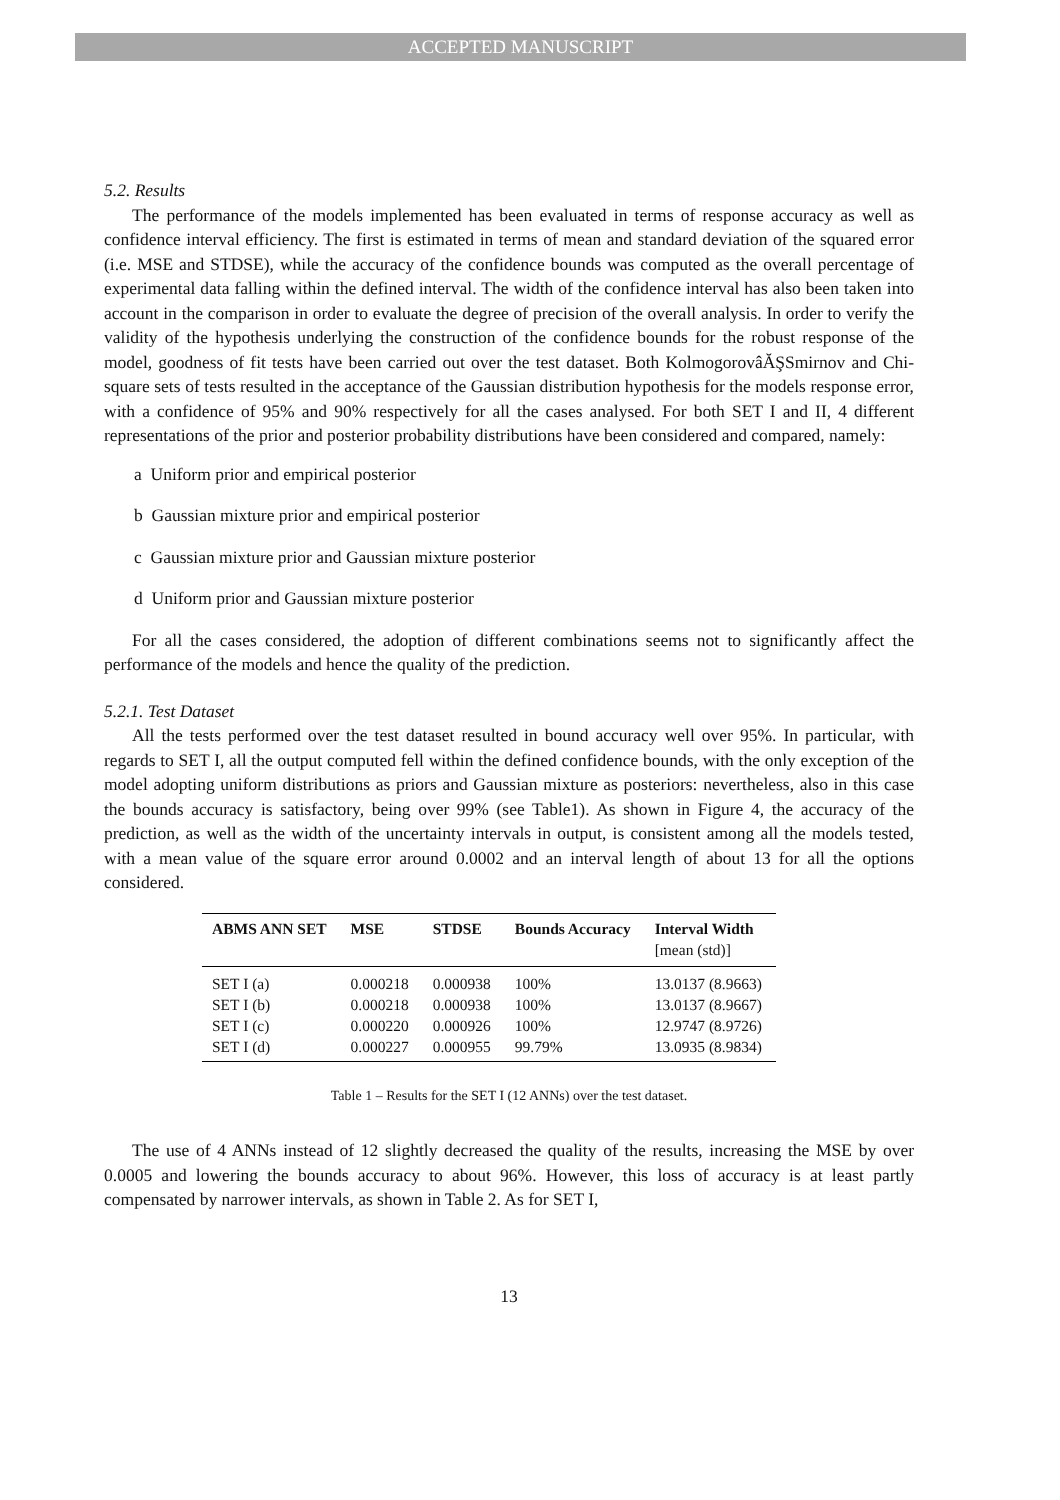ACCEPTED MANUSCRIPT
5.2. Results
The performance of the models implemented has been evaluated in terms of response accuracy as well as confidence interval efficiency. The first is estimated in terms of mean and standard deviation of the squared error (i.e. MSE and STDSE), while the accuracy of the confidence bounds was computed as the overall percentage of experimental data falling within the defined interval. The width of the confidence interval has also been taken into account in the comparison in order to evaluate the degree of precision of the overall analysis. In order to verify the validity of the hypothesis underlying the construction of the confidence bounds for the robust response of the model, goodness of fit tests have been carried out over the test dataset. Both KolmogorovâĂŞSmirnov and Chi-square sets of tests resulted in the acceptance of the Gaussian distribution hypothesis for the models response error, with a confidence of 95% and 90% respectively for all the cases analysed. For both SET I and II, 4 different representations of the prior and posterior probability distributions have been considered and compared, namely:
a Uniform prior and empirical posterior
b Gaussian mixture prior and empirical posterior
c Gaussian mixture prior and Gaussian mixture posterior
d Uniform prior and Gaussian mixture posterior
For all the cases considered, the adoption of different combinations seems not to significantly affect the performance of the models and hence the quality of the prediction.
5.2.1. Test Dataset
All the tests performed over the test dataset resulted in bound accuracy well over 95%. In particular, with regards to SET I, all the output computed fell within the defined confidence bounds, with the only exception of the model adopting uniform distributions as priors and Gaussian mixture as posteriors: nevertheless, also in this case the bounds accuracy is satisfactory, being over 99% (see Table1). As shown in Figure 4, the accuracy of the prediction, as well as the width of the uncertainty intervals in output, is consistent among all the models tested, with a mean value of the square error around 0.0002 and an interval length of about 13 for all the options considered.
| ABMS ANN SET | MSE | STDSE | Bounds Accuracy | Interval Width [mean (std)] |
| --- | --- | --- | --- | --- |
| SET I (a) | 0.000218 | 0.000938 | 100% | 13.0137 (8.9663) |
| SET I (b) | 0.000218 | 0.000938 | 100% | 13.0137 (8.9667) |
| SET I (c) | 0.000220 | 0.000926 | 100% | 12.9747 (8.9726) |
| SET I (d) | 0.000227 | 0.000955 | 99.79% | 13.0935 (8.9834) |
Table 1 – Results for the SET I (12 ANNs) over the test dataset.
The use of 4 ANNs instead of 12 slightly decreased the quality of the results, increasing the MSE by over 0.0005 and lowering the bounds accuracy to about 96%. However, this loss of accuracy is at least partly compensated by narrower intervals, as shown in Table 2. As for SET I,
13